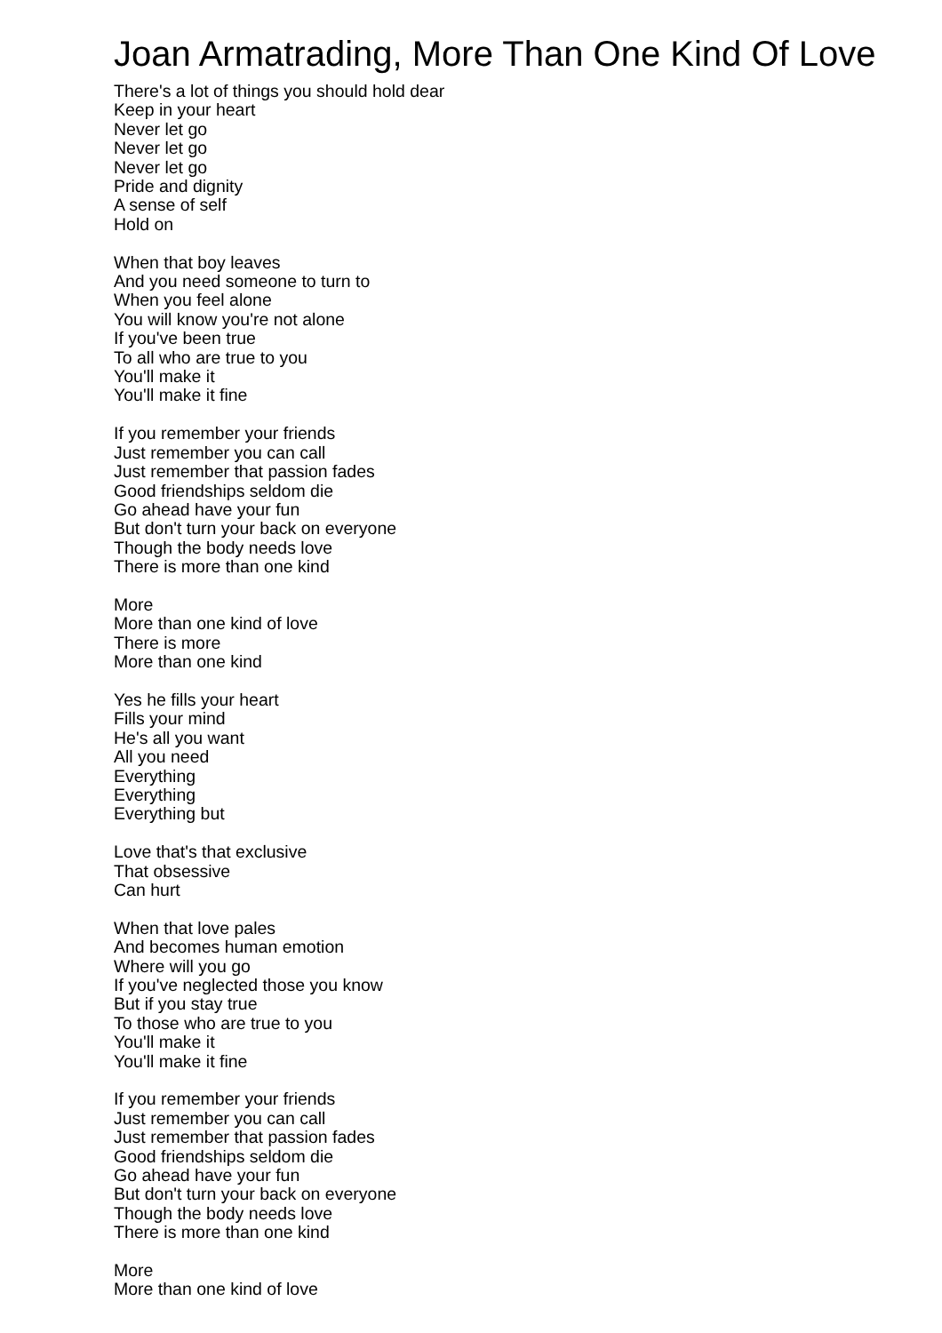Joan Armatrading, More Than One Kind Of Love
There's a lot of things you should hold dear
Keep in your heart
Never let go
Never let go
Never let go
Pride and dignity
A sense of self
Hold on
When that boy leaves
And you need someone to turn to
When you feel alone
You will know you're not alone
If you've been true
To all who are true to you
You'll make it
You'll make it fine
If you remember your friends
Just remember you can call
Just remember that passion fades
Good friendships seldom die
Go ahead have your fun
But don't turn your back on everyone
Though the body needs love
There is more than one kind
More
More than one kind of love
There is more
More than one kind
Yes he fills your heart
Fills your mind
He's all you want
All you need
Everything
Everything
Everything but
Love that's that exclusive
That obsessive
Can hurt
When that love pales
And becomes human emotion
Where will you go
If you've neglected those you know
But if you stay true
To those who are true to you
You'll make it
You'll make it fine
If you remember your friends
Just remember you can call
Just remember that passion fades
Good friendships seldom die
Go ahead have your fun
But don't turn your back on everyone
Though the body needs love
There is more than one kind
More
More than one kind of love